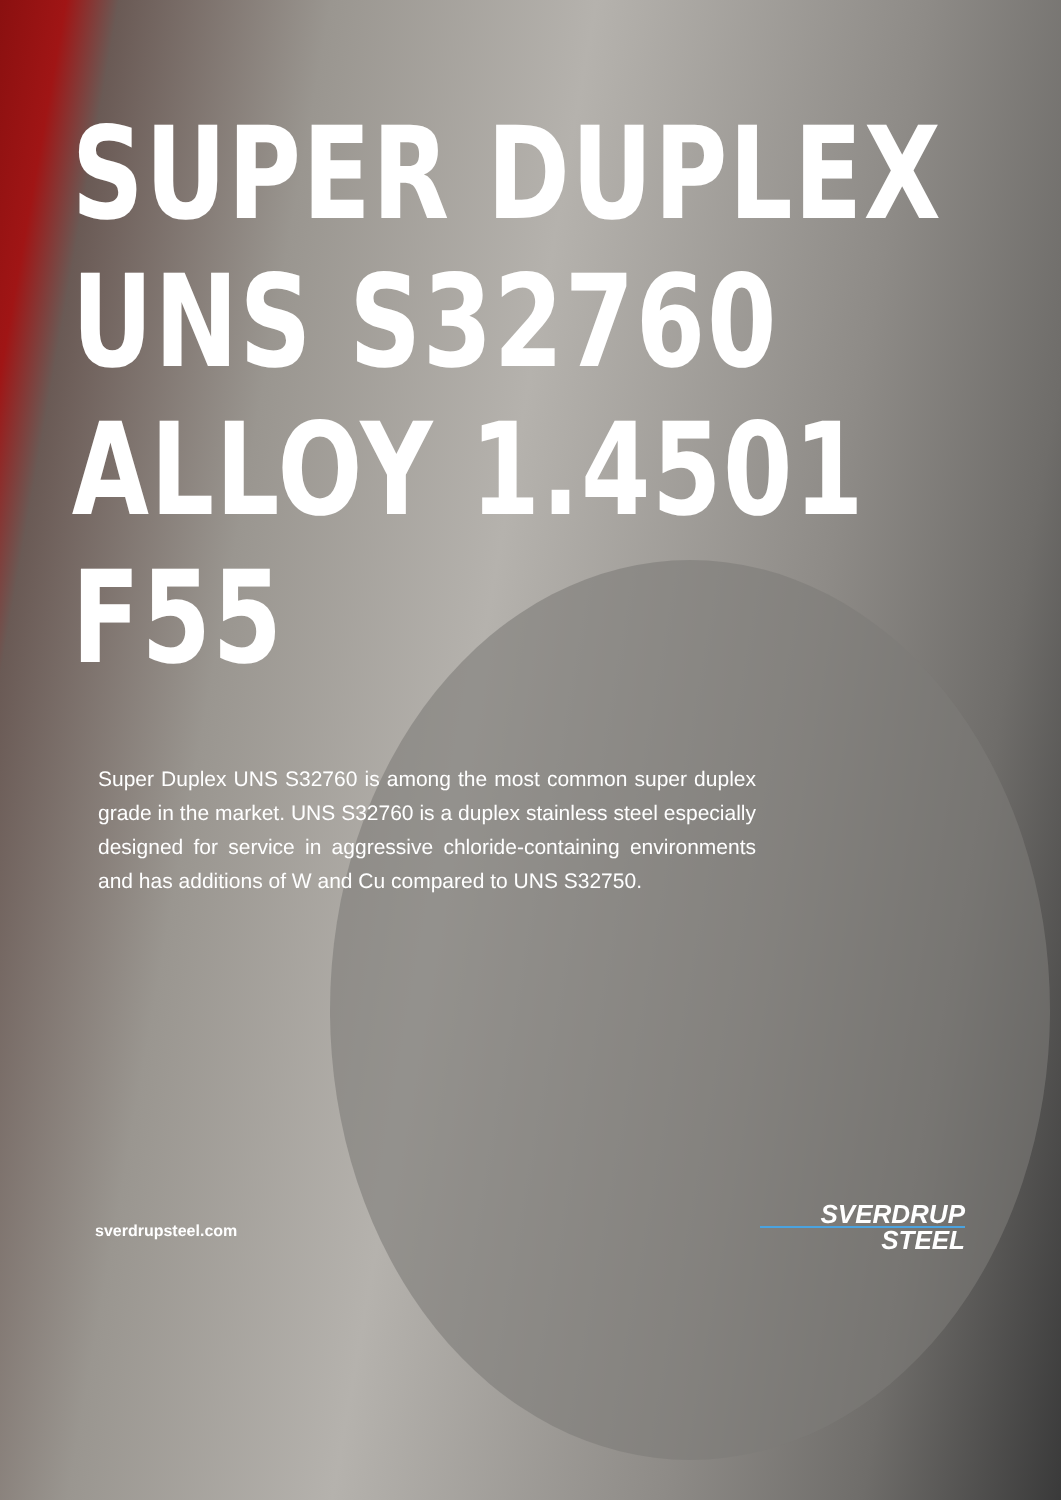SUPER DUPLEX
UNS S32760
ALLOY 1.4501
F55
Super Duplex UNS S32760 is among the most common super duplex grade in the market. UNS S32760 is a duplex stainless steel especially designed for service in aggressive chloride-containing environments and has additions of W and Cu compared to UNS S32750.
sverdrupsteel.com SVERDRUP
STEEL